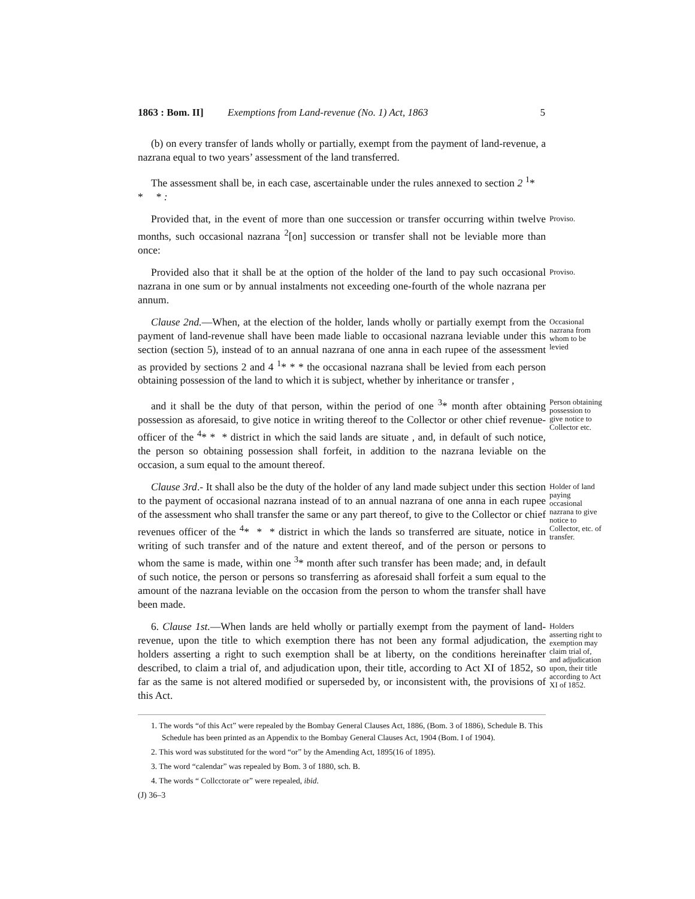1863 : Bom. II] Exemptions from Land-revenue (No. 1) Act, 1863 5
(b) on every transfer of lands wholly or partially, exempt from the payment of land-revenue, a nazrana equal to two years’ assessment of the land transferred.
The assessment shall be, in each case, ascertainable under the rules annexed to section 2 <sup>1</sup>* * * :
Provided that, in the event of more than one succession or transfer occurring within twelve months, such occasional nazrana <sup>2</sup>[on] succession or transfer shall not be leviable more than once:
Proviso.
Provided also that it shall be at the option of the holder of the land to pay such occasional nazrana in one sum or by annual instalments not exceeding one-fourth of the whole nazrana per annum.
Proviso.
Clause 2nd.—When, at the election of the holder, lands wholly or partially exempt from the payment of land-revenue shall have been made liable to occasional nazrana leviable under this section (section 5), instead of to an annual nazrana of one anna in each rupee of the assessment as provided by sections 2 and 4 <sup>1</sup>* * * the occasional nazrana shall be levied from each person obtaining possession of the land to which it is subject, whether by inheritance or transfer ,
Occasional nazrana from whom to be levied
and it shall be the duty of that person, within the period of one <sup>3</sup>* month after obtaining possession as aforesaid, to give notice in writing thereof to the Collector or other chief revenue-officer of the <sup>4</sup>* * * district in which the said lands are situate , and, in default of such notice, the person so obtaining possession shall forfeit, in addition to the nazrana leviable on the occasion, a sum equal to the amount thereof.
Person obtaining possession to give notice to Collector etc.
Clause 3rd.- It shall also be the duty of the holder of any land made subject under this section to the payment of occasional nazrana instead of to an annual nazrana of one anna in each rupee of the assessment who shall transfer the same or any part thereof, to give to the Collector or chief revenues officer of the <sup>4</sup>* * * district in which the lands so transferred are situate, notice in writing of such transfer and of the nature and extent thereof, and of the person or persons to whom the same is made, within one <sup>3</sup>* month after such transfer has been made; and, in default of such notice, the person or persons so transferring as aforesaid shall forfeit a sum equal to the amount of the nazrana leviable on the occasion from the person to whom the transfer shall have been made.
Holder of land paying occasional nazrana to give notice to Collector, etc. of transfer.
6. Clause 1st.—When lands are held wholly or partially exempt from the payment of land-revenue, upon the title to which exemption there has not been any formal adjudication, the holders asserting a right to such exemption shall be at liberty, on the conditions hereinafter described, to claim a trial of, and adjudication upon, their title, according to Act XI of 1852, so far as the same is not altered modified or superseded by, or inconsistent with, the provisions of this Act.
Holders asserting right to exemption may claim trial of, and adjudication upon, their title according to Act XI of 1852.
1. The words “of this Act” were repealed by the Bombay General Clauses Act, 1886, (Bom. 3 of 1886), Schedule B. This Schedule has been printed as an Appendix to the Bombay General Clauses Act, 1904 (Bom. I of 1904).
2. This word was substituted for the word “or” by the Amending Act, 1895(16 of 1895).
3. The word “calendar” was repealed by Bom. 3 of 1880, sch. B.
4. The words “ Collcctorate or” were repealed, ibid.
(J) 36–3